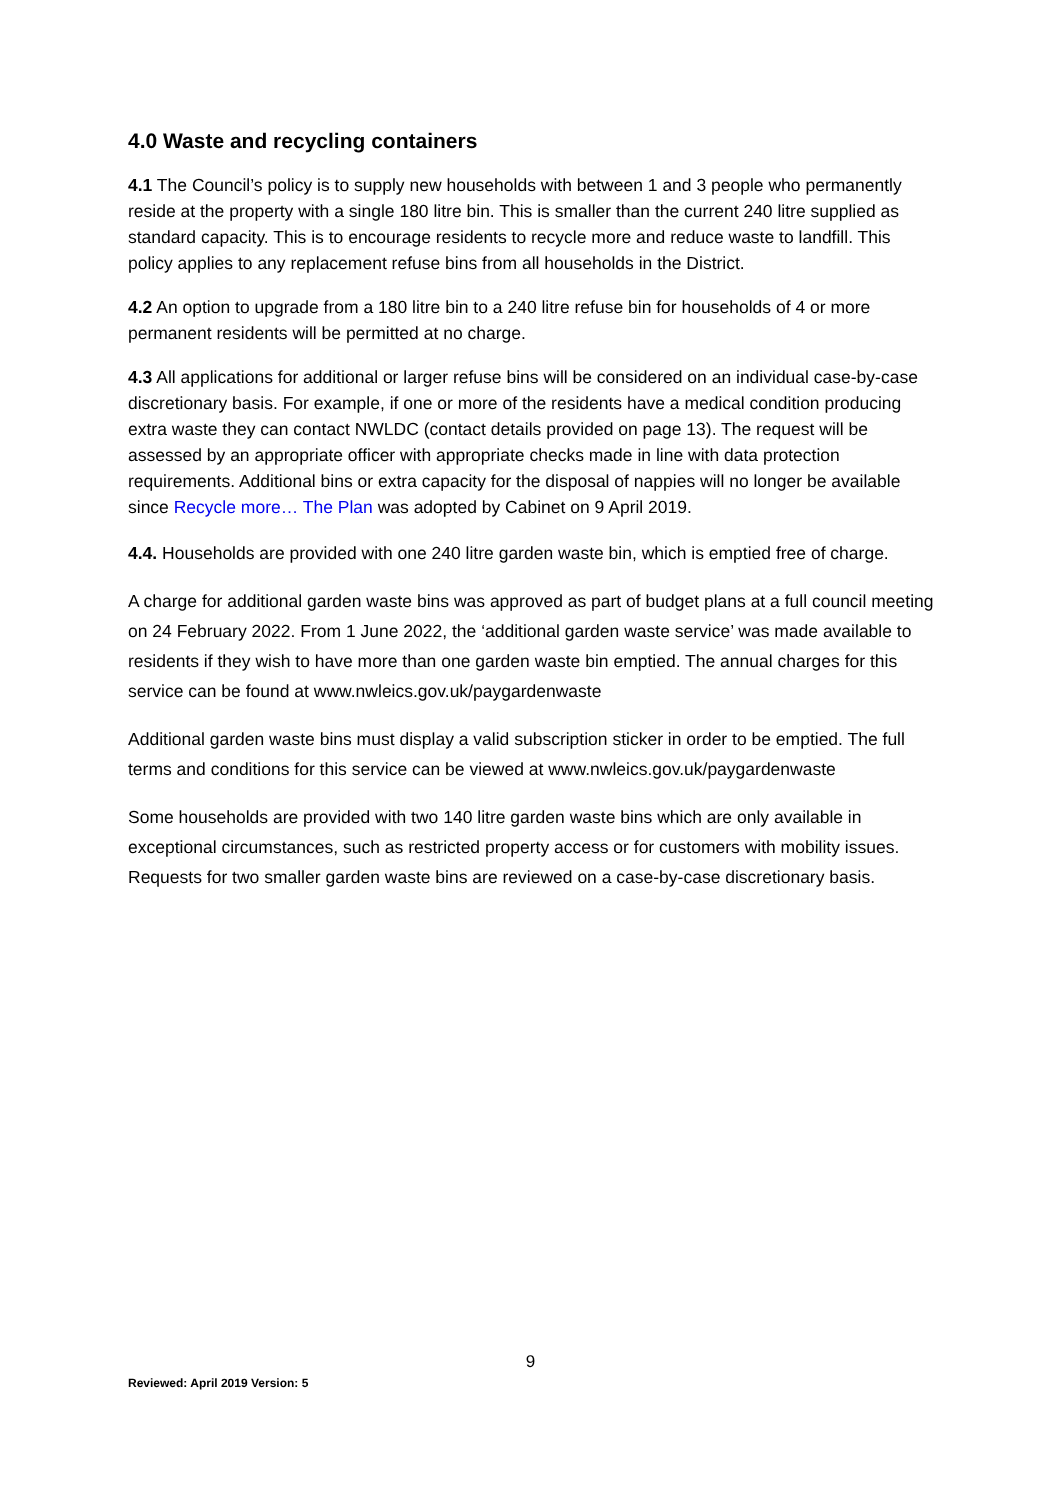4.0 Waste and recycling containers
4.1 The Council’s policy is to supply new households with between 1 and 3 people who permanently reside at the property with a single 180 litre bin. This is smaller than the current 240 litre supplied as standard capacity. This is to encourage residents to recycle more and reduce waste to landfill. This policy applies to any replacement refuse bins from all households in the District.
4.2 An option to upgrade from a 180 litre bin to a 240 litre refuse bin for households of 4 or more permanent residents will be permitted at no charge.
4.3 All applications for additional or larger refuse bins will be considered on an individual case-by-case discretionary basis. For example, if one or more of the residents have a medical condition producing extra waste they can contact NWLDC (contact details provided on page 13). The request will be assessed by an appropriate officer with appropriate checks made in line with data protection requirements. Additional bins or extra capacity for the disposal of nappies will no longer be available since Recycle more… The Plan was adopted by Cabinet on 9 April 2019.
4.4. Households are provided with one 240 litre garden waste bin, which is emptied free of charge.
A charge for additional garden waste bins was approved as part of budget plans at a full council meeting on 24 February 2022. From 1 June 2022, the ‘additional garden waste service’ was made available to residents if they wish to have more than one garden waste bin emptied. The annual charges for this service can be found at www.nwleics.gov.uk/paygardenwaste
Additional garden waste bins must display a valid subscription sticker in order to be emptied. The full terms and conditions for this service can be viewed at www.nwleics.gov.uk/paygardenwaste
Some households are provided with two 140 litre garden waste bins which are only available in exceptional circumstances, such as restricted property access or for customers with mobility issues. Requests for two smaller garden waste bins are reviewed on a case-by-case discretionary basis.
9
Reviewed: April 2019 Version: 5